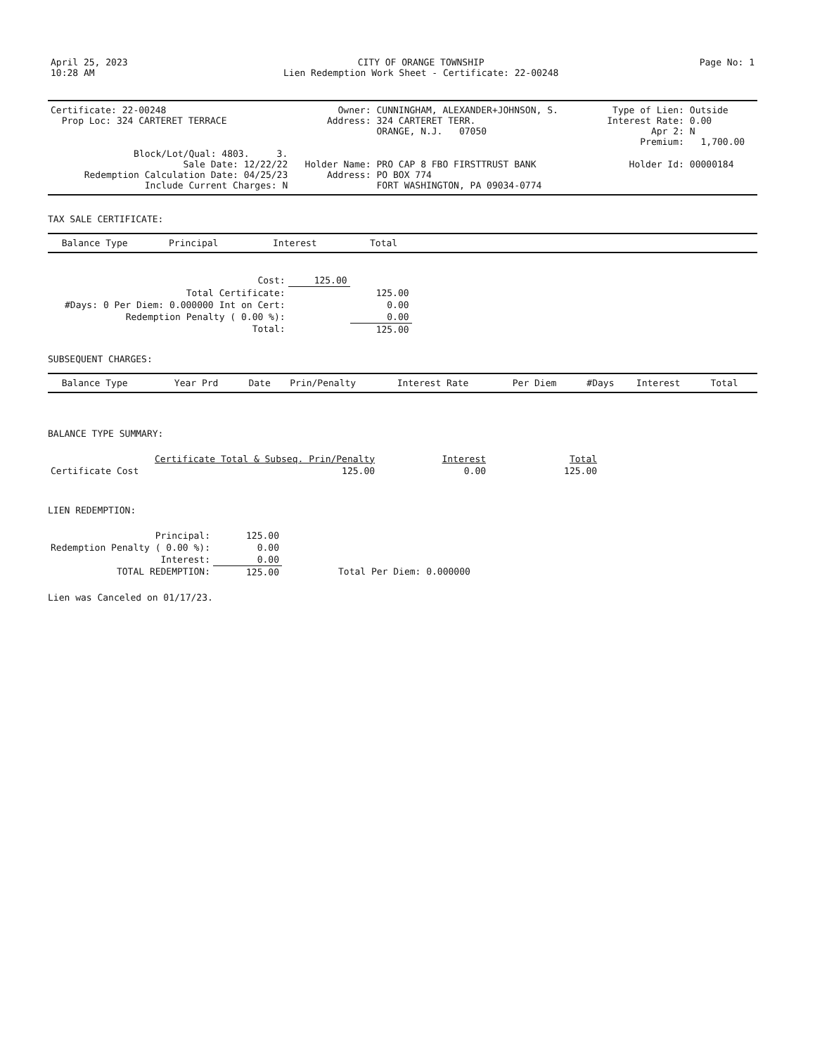| April 25, 2023 10:28 AM | CITY OF ORANGE TOWNSHIP Lien Redemption Work Sheet - Certificate: 22-00248 | Page No: 1 |
| Certificate: 22-00248 Prop Loc: 324 CARTERET TERRACE | Owner: Address: | CUNNINGHAM, ALEXANDER+JOHNSON, S. 324 CARTERET TERR. ORANGE, N.J. 07050 | Type of Lien: Interest Rate: Apr 2: Premium: | Outside 0.00 N 1,700.00 |
| Block/Lot/Qual: 4803. 3. Sale Date: 12/22/22 Redemption Calculation Date: 04/25/23 Include Current Charges: N | Holder Name: Address: | PRO CAP 8 FBO FIRSTTRUST BANK PO BOX 774 FORT WASHINGTON, PA 09034-0774 | Holder Id: | 00000184 |
TAX SALE CERTIFICATE:
| Balance Type | Principal | Interest | Total |
| --- | --- | --- | --- |
| Cost: | | | | 125.00 | |
| Total Certificate: | | | | | 125.00 |
| #Days: | 0 Per Diem: | 0.000000 | Int on Cert: | | 0.00 |
| Redemption Penalty ( 0.00 %): | | | | | 0.00 |
| Total: | | | | | 125.00 |
SUBSEQUENT CHARGES:
| Balance Type | Year Prd | Date | Prin/Penalty | Interest Rate | Per Diem | #Days | Interest | Total |
| --- | --- | --- | --- | --- | --- | --- | --- | --- |
BALANCE TYPE SUMMARY:
| | Certificate Total & Subseq. Prin/Penalty | Interest | Total |
| Certificate Cost | 125.00 | 0.00 | 125.00 |
LIEN REDEMPTION:
| Principal: | 125.00 | |
| Redemption Penalty ( 0.00 %): | 0.00 | |
| Interest: | 0.00 | |
| TOTAL REDEMPTION: | 125.00 | Total Per Diem: 0.000000 |
Lien was Canceled on 01/17/23.